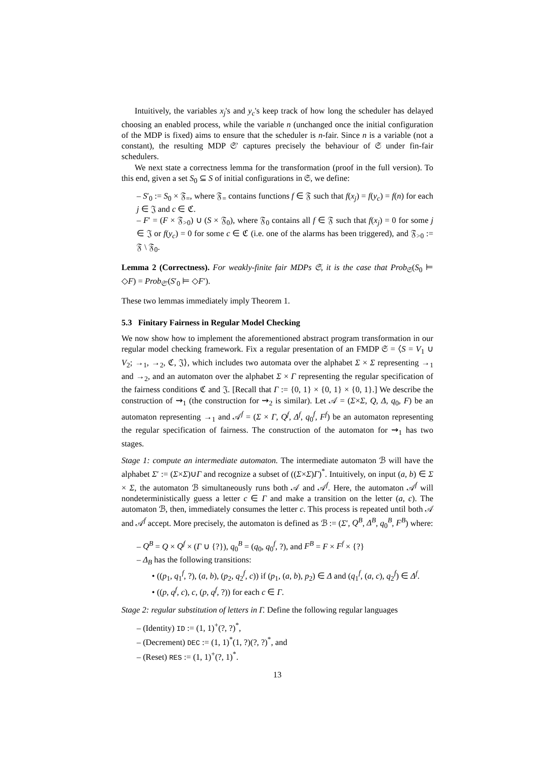Intuitively, the variables x<sub>j</sub>'s and y<sub>c</sub>'s keep track of how long the scheduler has delayed choosing an enabled process, while the variable n (unchanged once the initial configuration of the MDP is fixed) aims to ensure that the scheduler is n-fair. Since n is a variable (not a constant), the resulting MDP 𝔖′ captures precisely the behaviour of 𝔖 under fin-fair schedulers.
We next state a correctness lemma for the transformation (proof in the full version). To this end, given a set S<sub>0</sub> ⊆ S of initial configurations in 𝔖, we define:
– S′<sub>0</sub> := S<sub>0</sub> × 𝔉<sub>=</sub>, where 𝔉<sub>=</sub> contains functions f ∈ 𝔉 such that f(x<sub>j</sub>) = f(y<sub>c</sub>) = f(n) for each j ∈ 𝔍 and c ∈ ℭ.
– F′ = (F × 𝔉<sub>>0</sub>) ∪ (S × 𝔉<sub>0</sub>), where 𝔉<sub>0</sub> contains all f ∈ 𝔉 such that f(x<sub>j</sub>) = 0 for some j ∈ 𝔍 or f(y<sub>c</sub>) = 0 for some c ∈ ℭ (i.e. one of the alarms has been triggered), and 𝔉<sub>>0</sub> := 𝔉 \ 𝔉<sub>0</sub>.
Lemma 2 (Correctness). For weakly-finite fair MDPs 𝔖, it is the case that Prob<sub>𝔖</sub>(S<sub>0</sub> ⊨ ◇F) = Prob<sub>𝔖′</sub>(S′<sub>0</sub> ⊨ ◇F′).
These two lemmas immediately imply Theorem 1.
5.3 Finitary Fairness in Regular Model Checking
We now show how to implement the aforementioned abstract program transformation in our regular model checking framework. Fix a regular presentation of an FMDP 𝔖 = ⟨S = V<sub>1</sub> ∪ V<sub>2</sub>; →<sub>1</sub>, →<sub>2</sub>, ℭ, 𝔍⟩, which includes two automata over the alphabet Σ × Σ representing →<sub>1</sub> and →<sub>2</sub>, and an automaton over the alphabet Σ × Γ representing the regular specification of the fairness conditions ℭ and 𝔍. [Recall that Γ := {0, 1} × {0, 1} × {0, 1}.] We describe the construction of ⇝<sub>1</sub> (the construction for ⇝<sub>2</sub> is similar). Let 𝒜 = (Σ×Σ, Q, Δ, q<sub>0</sub>, F) be an automaton representing →<sub>1</sub> and 𝒜<sup>f</sup> = (Σ × Γ, Q<sup>f</sup>, Δ<sup>f</sup>, q<sub>0</sub><sup>f</sup>, F<sup>f</sup>) be an automaton representing the regular specification of fairness. The construction of the automaton for ⇝<sub>1</sub> has two stages.
Stage 1: compute an intermediate automaton. The intermediate automaton ℬ will have the alphabet Σ′ := (Σ×Σ)∪Γ and recognize a subset of ((Σ×Σ)Γ)<sup>*</sup>. Intuitively, on input (a, b) ∈ Σ × Σ, the automaton ℬ simultaneously runs both 𝒜 and 𝒜<sup>f</sup>. Here, the automaton 𝒜<sup>f</sup> will nondeterministically guess a letter c ∈ Γ and make a transition on the letter (a, c). The automaton ℬ, then, immediately consumes the letter c. This process is repeated until both 𝒜 and 𝒜<sup>f</sup> accept. More precisely, the automaton is defined as ℬ := (Σ′, Q<sup>B</sup>, Δ<sup>B</sup>, q<sub>0</sub><sup>B</sup>, F<sup>B</sup>) where:
– Q<sup>B</sup> = Q × Q<sup>f</sup> × (Γ ∪ {?}), q<sub>0</sub><sup>B</sup> = (q<sub>0</sub>, q<sub>0</sub><sup>f</sup>, ?), and F<sup>B</sup> = F × F<sup>f</sup> × {?}
– Δ<sub>B</sub> has the following transitions:
• ((p<sub>1</sub>, q<sub>1</sub><sup>f</sup>, ?), (a, b), (p<sub>2</sub>, q<sub>2</sub><sup>f</sup>, c)) if (p<sub>1</sub>, (a, b), p<sub>2</sub>) ∈ Δ and (q<sub>1</sub><sup>f</sup>, (a, c), q<sub>2</sub><sup>f</sup>) ∈ Δ<sup>f</sup>.
• ((p, q<sup>f</sup>, c), c, (p, q<sup>f</sup>, ?)) for each c ∈ Γ.
Stage 2: regular substitution of letters in Γ. Define the following regular languages
– (Identity) ID := (1, 1)<sup>+</sup>(?, ?)<sup>*</sup>,
– (Decrement) DEC := (1, 1)<sup>*</sup>(1, ?)(?, ?)<sup>*</sup>, and
– (Reset) RES := (1, 1)<sup>+</sup>(?, 1)<sup>*</sup>.
13